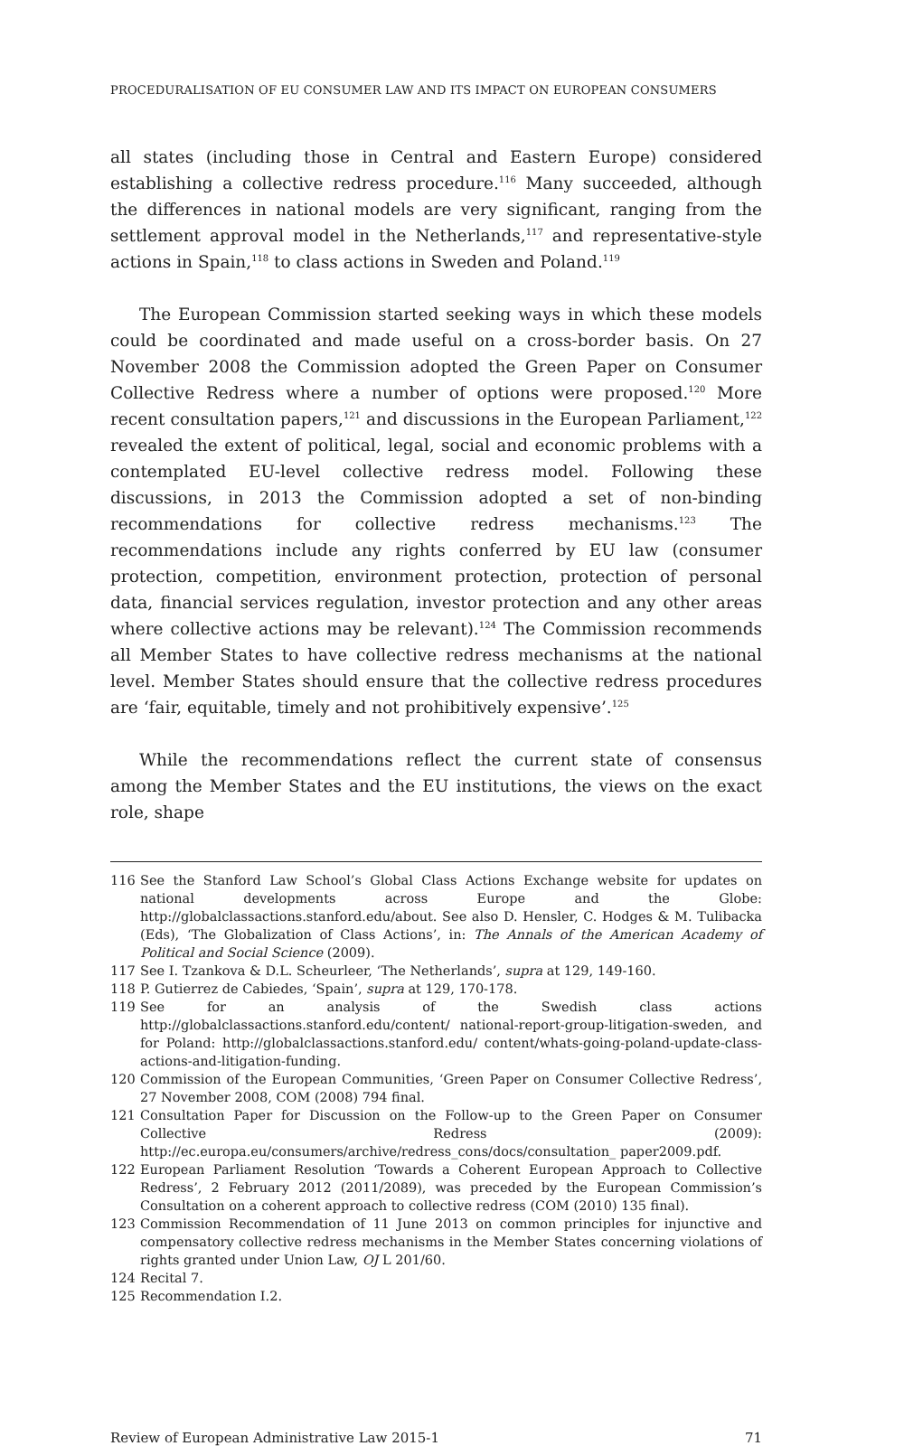PROCEDURALISATION OF EU CONSUMER LAW AND ITS IMPACT ON EUROPEAN CONSUMERS
all states (including those in Central and Eastern Europe) considered establishing a collective redress procedure.<sup>116</sup> Many succeeded, although the differences in national models are very significant, ranging from the settlement approval model in the Netherlands,<sup>117</sup> and representative-style actions in Spain,<sup>118</sup> to class actions in Sweden and Poland.<sup>119</sup>
The European Commission started seeking ways in which these models could be coordinated and made useful on a cross-border basis. On 27 November 2008 the Commission adopted the Green Paper on Consumer Collective Redress where a number of options were proposed.<sup>120</sup> More recent consultation papers,<sup>121</sup> and discussions in the European Parliament,<sup>122</sup> revealed the extent of political, legal, social and economic problems with a contemplated EU-level collective redress model. Following these discussions, in 2013 the Commission adopted a set of non-binding recommendations for collective redress mechanisms.<sup>123</sup> The recommendations include any rights conferred by EU law (consumer protection, competition, environment protection, protection of personal data, financial services regulation, investor protection and any other areas where collective actions may be relevant).<sup>124</sup> The Commission recommends all Member States to have collective redress mechanisms at the national level. Member States should ensure that the collective redress procedures are ‘fair, equitable, timely and not prohibitively expensive’.<sup>125</sup>
While the recommendations reflect the current state of consensus among the Member States and the EU institutions, the views on the exact role, shape
116 See the Stanford Law School’s Global Class Actions Exchange website for updates on national developments across Europe and the Globe: http://globalclassactions.stanford.edu/about. See also D. Hensler, C. Hodges & M. Tulibacka (Eds), ‘The Globalization of Class Actions’, in: The Annals of the American Academy of Political and Social Science (2009).
117 See I. Tzankova & D.L. Scheurleer, ‘The Netherlands’, supra at 129, 149-160.
118 P. Gutierrez de Cabiedes, ‘Spain’, supra at 129, 170-178.
119 See for an analysis of the Swedish class actions http://globalclassactions.stanford.edu/content/ national-report-group-litigation-sweden, and for Poland: http://globalclassactions.stanford.edu/ content/whats-going-poland-update-class-actions-and-litigation-funding.
120 Commission of the European Communities, ‘Green Paper on Consumer Collective Redress’, 27 November 2008, COM (2008) 794 final.
121 Consultation Paper for Discussion on the Follow-up to the Green Paper on Consumer Collective Redress (2009): http://ec.europa.eu/consumers/archive/redress_cons/docs/consultation_ paper2009.pdf.
122 European Parliament Resolution ‘Towards a Coherent European Approach to Collective Redress’, 2 February 2012 (2011/2089), was preceded by the European Commission’s Consultation on a coherent approach to collective redress (COM (2010) 135 final).
123 Commission Recommendation of 11 June 2013 on common principles for injunctive and compensatory collective redress mechanisms in the Member States concerning violations of rights granted under Union Law, OJ L 201/60.
124 Recital 7.
125 Recommendation I.2.
Review of European Administrative Law 2015-1 71